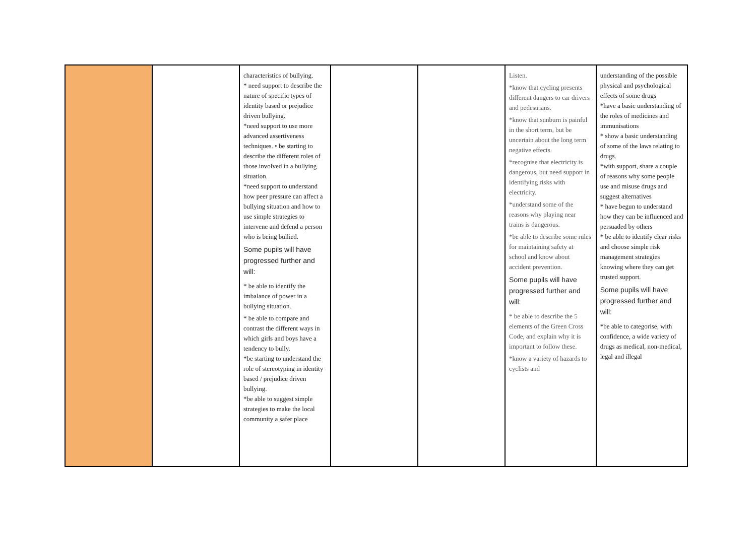| | | characteristics of bullying. * need support to describe the nature of specific types of identity based or prejudice driven bullying. *need support to use more advanced assertiveness techniques. • be starting to describe the different roles of those involved in a bullying situation. *need support to understand how peer pressure can affect a bullying situation and how to use simple strategies to intervene and defend a person who is being bullied. Some pupils will have progressed further and will: * be able to identify the imbalance of power in a bullying situation. * be able to compare and contrast the different ways in which girls and boys have a tendency to bully. *be starting to understand the role of stereotyping in identity based / prejudice driven bullying. *be able to suggest simple strategies to make the local community a safer place | | | Listen. *know that cycling presents different dangers to car drivers and pedestrians. *know that sunburn is painful in the short term, but be uncertain about the long term negative effects. *recognise that electricity is dangerous, but need support in identifying risks with electricity. *understand some of the reasons why playing near trains is dangerous. *be able to describe some rules for maintaining safety at school and know about accident prevention. Some pupils will have progressed further and will: * be able to describe the 5 elements of the Green Cross Code, and explain why it is important to follow these. *know a variety of hazards to cyclists and | understanding of the possible physical and psychological effects of some drugs *have a basic understanding of the roles of medicines and immunisations * show a basic understanding of some of the laws relating to drugs. *with support, share a couple of reasons why some people use and misuse drugs and suggest alternatives * have begun to understand how they can be influenced and persuaded by others * be able to identify clear risks and choose simple risk management strategies knowing where they can get trusted support. Some pupils will have progressed further and will: *be able to categorise, with confidence, a wide variety of drugs as medical, non-medical, legal and illegal |